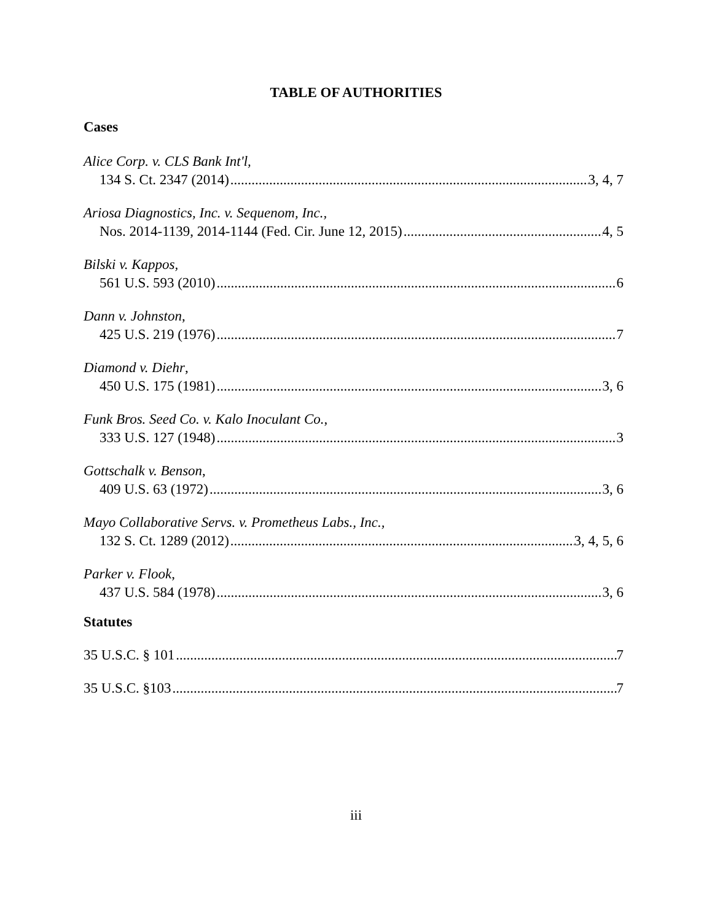TABLE OF AUTHORITIES
Cases
Alice Corp. v. CLS Bank Int'l,
134 S. Ct. 2347 (2014) 3, 4, 7
Ariosa Diagnostics, Inc. v. Sequenom, Inc.,
Nos. 2014-1139, 2014-1144 (Fed. Cir. June 12, 2015) 4, 5
Bilski v. Kappos,
561 U.S. 593 (2010) 6
Dann v. Johnston,
425 U.S. 219 (1976) 7
Diamond v. Diehr,
450 U.S. 175 (1981) 3, 6
Funk Bros. Seed Co. v. Kalo Inoculant Co.,
333 U.S. 127 (1948) 3
Gottschalk v. Benson,
409 U.S. 63 (1972) 3, 6
Mayo Collaborative Servs. v. Prometheus Labs., Inc.,
132 S. Ct. 1289 (2012) 3, 4, 5, 6
Parker v. Flook,
437 U.S. 584 (1978) 3, 6
Statutes
35 U.S.C. § 101 7
35 U.S.C. §103 7
iii